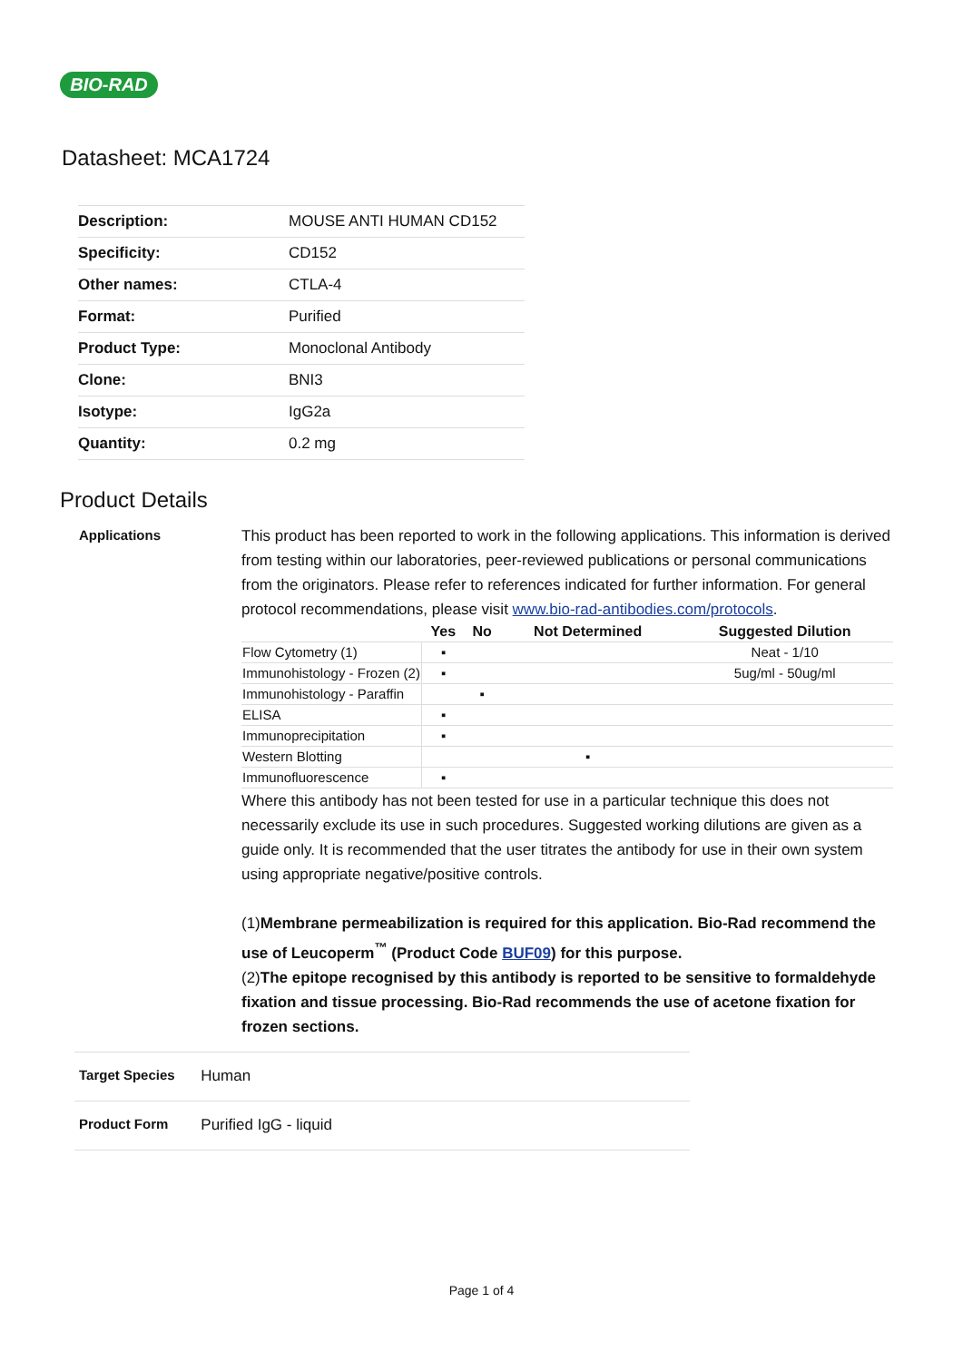BIO-RAD
Datasheet: MCA1724
| Description: | MOUSE ANTI HUMAN CD152 |
| Specificity: | CD152 |
| Other names: | CTLA-4 |
| Format: | Purified |
| Product Type: | Monoclonal Antibody |
| Clone: | BNI3 |
| Isotype: | IgG2a |
| Quantity: | 0.2 mg |
Product Details
Applications
This product has been reported to work in the following applications. This information is derived from testing within our laboratories, peer-reviewed publications or personal communications from the originators. Please refer to references indicated for further information. For general protocol recommendations, please visit www.bio-rad-antibodies.com/protocols.
| | Yes | No | Not Determined | Suggested Dilution |
| --- | --- | --- | --- | --- |
| Flow Cytometry (1) | ▪ | | | Neat - 1/10 |
| Immunohistology - Frozen (2) | ▪ | | | 5ug/ml - 50ug/ml |
| Immunohistology - Paraffin | | ▪ | | |
| ELISA | ▪ | | | |
| Immunoprecipitation | ▪ | | | |
| Western Blotting | | | ▪ | |
| Immunofluorescence | ▪ | | | |
Where this antibody has not been tested for use in a particular technique this does not necessarily exclude its use in such procedures. Suggested working dilutions are given as a guide only. It is recommended that the user titrates the antibody for use in their own system using appropriate negative/positive controls.
(1)Membrane permeabilization is required for this application. Bio-Rad recommend the use of Leucoperm<sup>™</sup> (Product Code BUF09) for this purpose.
(2)The epitope recognised by this antibody is reported to be sensitive to formaldehyde fixation and tissue processing. Bio-Rad recommends the use of acetone fixation for frozen sections.
Target Species
Human
Product Form
Purified IgG - liquid
Page 1 of 4